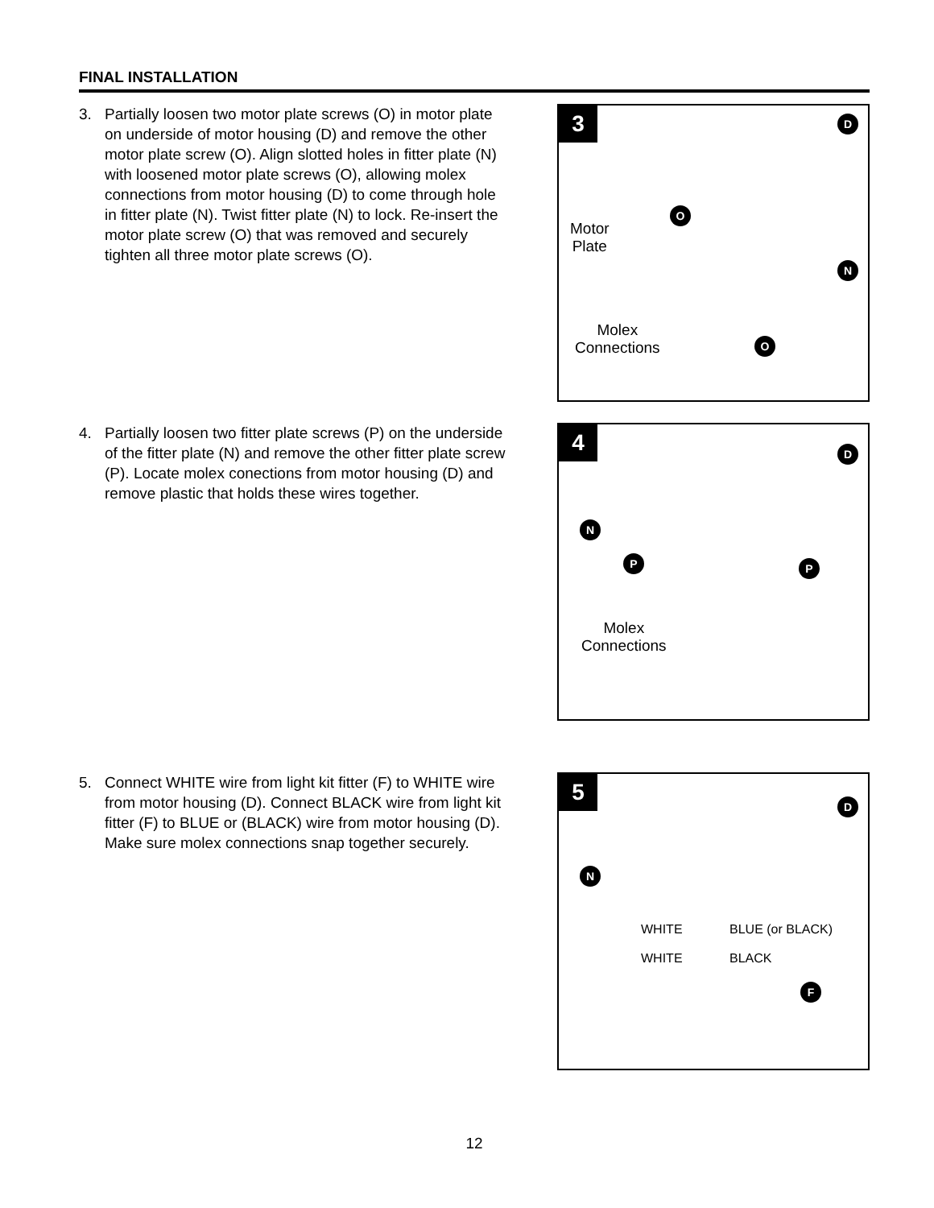FINAL INSTALLATION
3. Partially loosen two motor plate screws (O) in motor plate on underside of motor housing (D) and remove the other motor plate screw (O). Align slotted holes in fitter plate (N) with loosened motor plate screws (O), allowing molex connections from motor housing (D) to come through hole in fitter plate (N). Twist fitter plate (N) to lock. Re-insert the motor plate screw (O) that was removed and securely tighten all three motor plate screws (O).
3 D
O
Motor
Plate
N
Molex
Connections
O
4. Partially loosen two fitter plate screws (P) on the underside of the fitter plate (N) and remove the other fitter plate screw (P). Locate molex conections from motor housing (D) and remove plastic that holds these wires together.
4 D
N
P P
Molex
Connections
5. Connect WHITE wire from light kit fitter (F) to WHITE wire from motor housing (D). Connect BLACK wire from light kit fitter (F) to BLUE or (BLACK) wire from motor housing (D). Make sure molex connections snap together securely.
5
D
N
WHITE BLUE (or BLACK)
WHITE BLACK
F
12